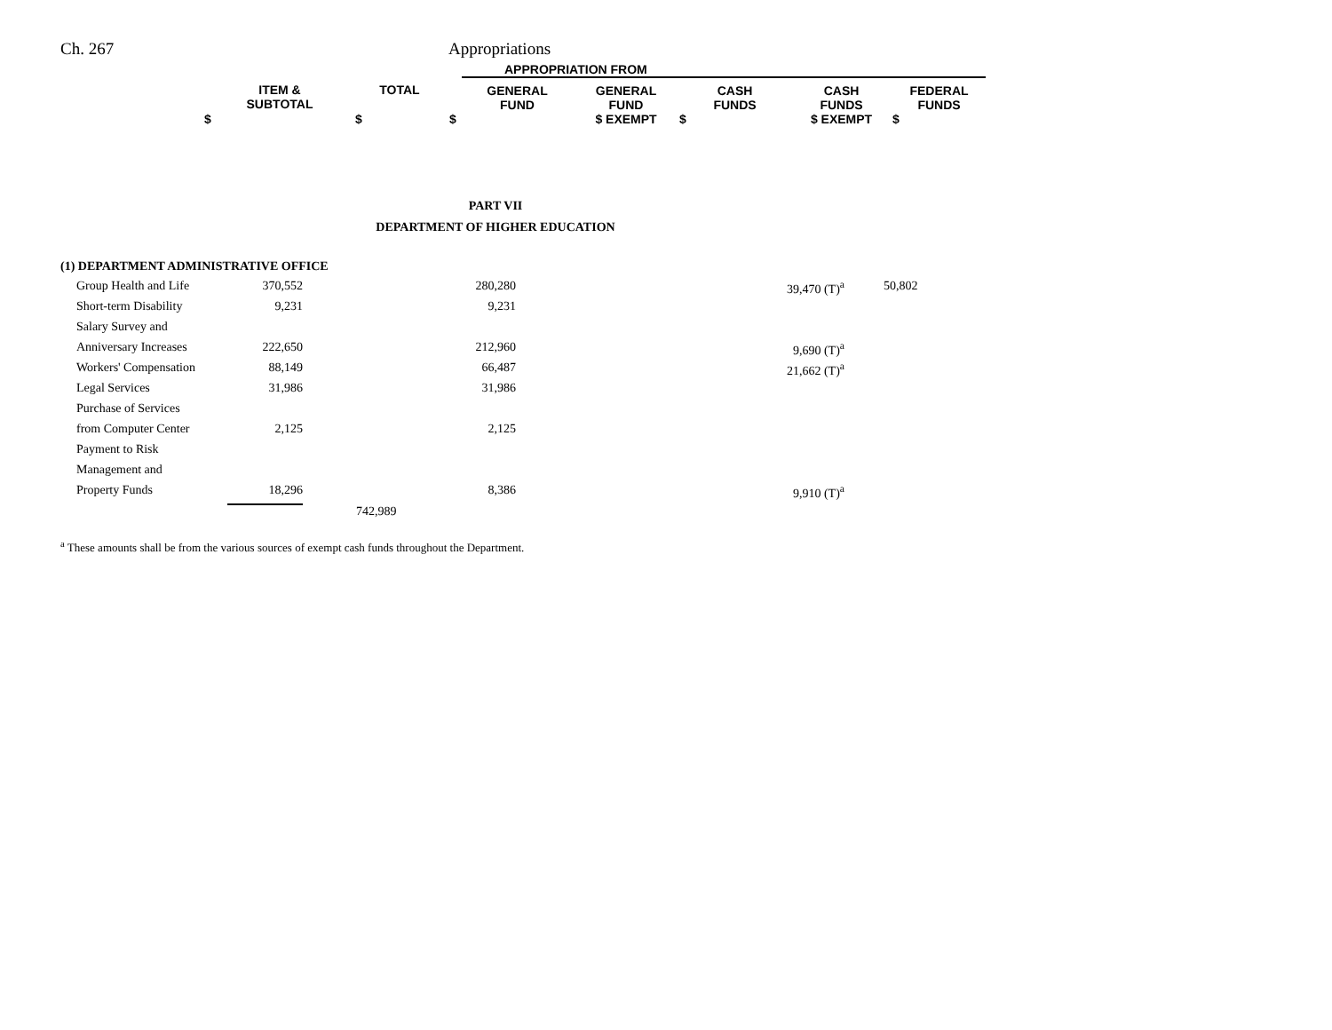Ch. 267 Appropriations
| | | | APPROPRIATION FROM | | | | |
| --- | --- | --- | --- | --- | --- | --- | --- |
| ITEM & SUBTOTAL | TOTAL | | GENERAL FUND | GENERAL FUND | CASH FUNDS | CASH FUNDS | FEDERAL FUNDS |
| $ | $ | $ | | $ EXEMPT | $ | $ EXEMPT | $ |
PART VII
DEPARTMENT OF HIGHER EDUCATION
(1) DEPARTMENT ADMINISTRATIVE OFFICE
| Group Health and Life | 370,552 | | 280,280 | | 39,470 (T)<sup>a</sup> | 50,802 |
| Short-term Disability | 9,231 | | 9,231 | | | |
| Salary Survey and | | | | | | |
| Anniversary Increases | 222,650 | | 212,960 | | 9,690 (T)<sup>a</sup> | |
| Workers' Compensation | 88,149 | | 66,487 | | 21,662 (T)<sup>a</sup> | |
| Legal Services | 31,986 | | 31,986 | | | |
| Purchase of Services | | | | | | |
| from Computer Center | 2,125 | | 2,125 | | | |
| Payment to Risk | | | | | | |
| Management and | | | | | | |
| Property Funds | 18,296 | | 8,386 | | 9,910 (T)<sup>a</sup> | |
| | | 742,989 | | | | |
<sup>a</sup> These amounts shall be from the various sources of exempt cash funds throughout the Department.